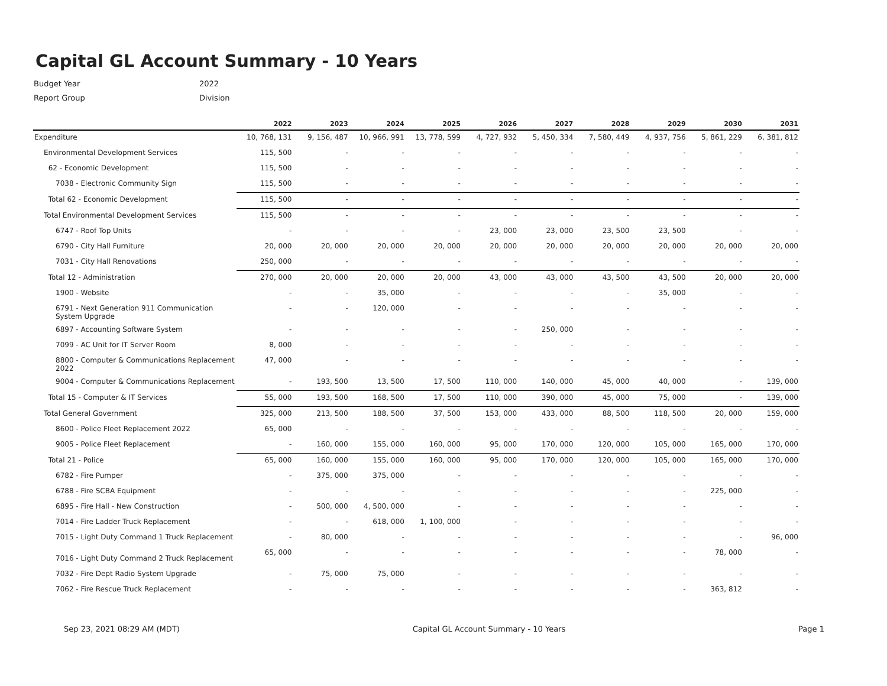Capital GL Account Summary - 10 Years
Budget Year 2022
Report Group Division
| | 2022 | 2023 | 2024 | 2025 | 2026 | 2027 | 2028 | 2029 | 2030 | 2031 |
| --- | --- | --- | --- | --- | --- | --- | --- | --- | --- | --- |
| Expenditure | 10, 768, 131 | 9, 156, 487 | 10, 966, 991 | 13, 778, 599 | 4, 727, 932 | 5, 450, 334 | 7, 580, 449 | 4, 937, 756 | 5, 861, 229 | 6, 381, 812 |
| Environmental Development Services | 115, 500 | - | - | - | - | - | - | - | - | - |
| 62 - Economic Development | 115, 500 | - | - | - | - | - | - | - | - | - |
| 7038 - Electronic Community Sign | 115, 500 | - | - | - | - | - | - | - | - | - |
| Total 62 - Economic Development | 115, 500 | - | - | - | - | - | - | - | - | - |
| Total Environmental Development Services | 115, 500 | - | - | - | - | - | - | - | - | - |
| 6747 - Roof Top Units | - | - | - | - | 23, 000 | 23, 000 | 23, 500 | 23, 500 | - | - |
| 6790 - City Hall Furniture | 20, 000 | 20, 000 | 20, 000 | 20, 000 | 20, 000 | 20, 000 | 20, 000 | 20, 000 | 20, 000 | 20, 000 |
| 7031 - City Hall Renovations | 250, 000 | - | - | - | - | - | - | - | - | - |
| Total 12 - Administration | 270, 000 | 20, 000 | 20, 000 | 20, 000 | 43, 000 | 43, 000 | 43, 500 | 43, 500 | 20, 000 | 20, 000 |
| 1900 - Website | - | - | 35, 000 | - | - | - | - | 35, 000 | - | - |
| 6791 - Next Generation 911 Communication System Upgrade | - | - | 120, 000 | - | - | - | - | - | - | - |
| 6897 - Accounting Software System | - | - | - | - | - | 250, 000 | - | - | - | - |
| 7099 - AC Unit for IT Server Room | 8, 000 | - | - | - | - | - | - | - | - | - |
| 8800 - Computer & Communications Replacement 2022 | 47, 000 | - | - | - | - | - | - | - | - | - |
| 9004 - Computer & Communications Replacement | - | 193, 500 | 13, 500 | 17, 500 | 110, 000 | 140, 000 | 45, 000 | 40, 000 | - | 139, 000 |
| Total 15 - Computer & IT Services | 55, 000 | 193, 500 | 168, 500 | 17, 500 | 110, 000 | 390, 000 | 45, 000 | 75, 000 | - | 139, 000 |
| Total General Government | 325, 000 | 213, 500 | 188, 500 | 37, 500 | 153, 000 | 433, 000 | 88, 500 | 118, 500 | 20, 000 | 159, 000 |
| 8600 - Police Fleet Replacement 2022 | 65, 000 | - | - | - | - | - | - | - | - | - |
| 9005 - Police Fleet Replacement | - | 160, 000 | 155, 000 | 160, 000 | 95, 000 | 170, 000 | 120, 000 | 105, 000 | 165, 000 | 170, 000 |
| Total 21 - Police | 65, 000 | 160, 000 | 155, 000 | 160, 000 | 95, 000 | 170, 000 | 120, 000 | 105, 000 | 165, 000 | 170, 000 |
| 6782 - Fire Pumper | - | 375, 000 | 375, 000 | - | - | - | - | - | - | - |
| 6788 - Fire SCBA Equipment | - | - | - | - | - | - | - | - | 225, 000 | - |
| 6895 - Fire Hall - New Construction | - | 500, 000 | 4, 500, 000 | - | - | - | - | - | - | - |
| 7014 - Fire Ladder Truck Replacement | - | - | 618, 000 | 1, 100, 000 | - | - | - | - | - | - |
| 7015 - Light Duty Command 1 Truck Replacement | - | 80, 000 | - | - | - | - | - | - | - | 96, 000 |
| 7016 - Light Duty Command 2 Truck Replacement | 65, 000 | - | - | - | - | - | - | - | 78, 000 | - |
| 7032 - Fire Dept Radio System Upgrade | - | 75, 000 | 75, 000 | - | - | - | - | - | - | - |
| 7062 - Fire Rescue Truck Replacement | - | - | - | - | - | - | - | - | 363, 812 | - |
Sep 23, 2021 08:29 AM (MDT) Capital GL Account Summary - 10 Years Page 1